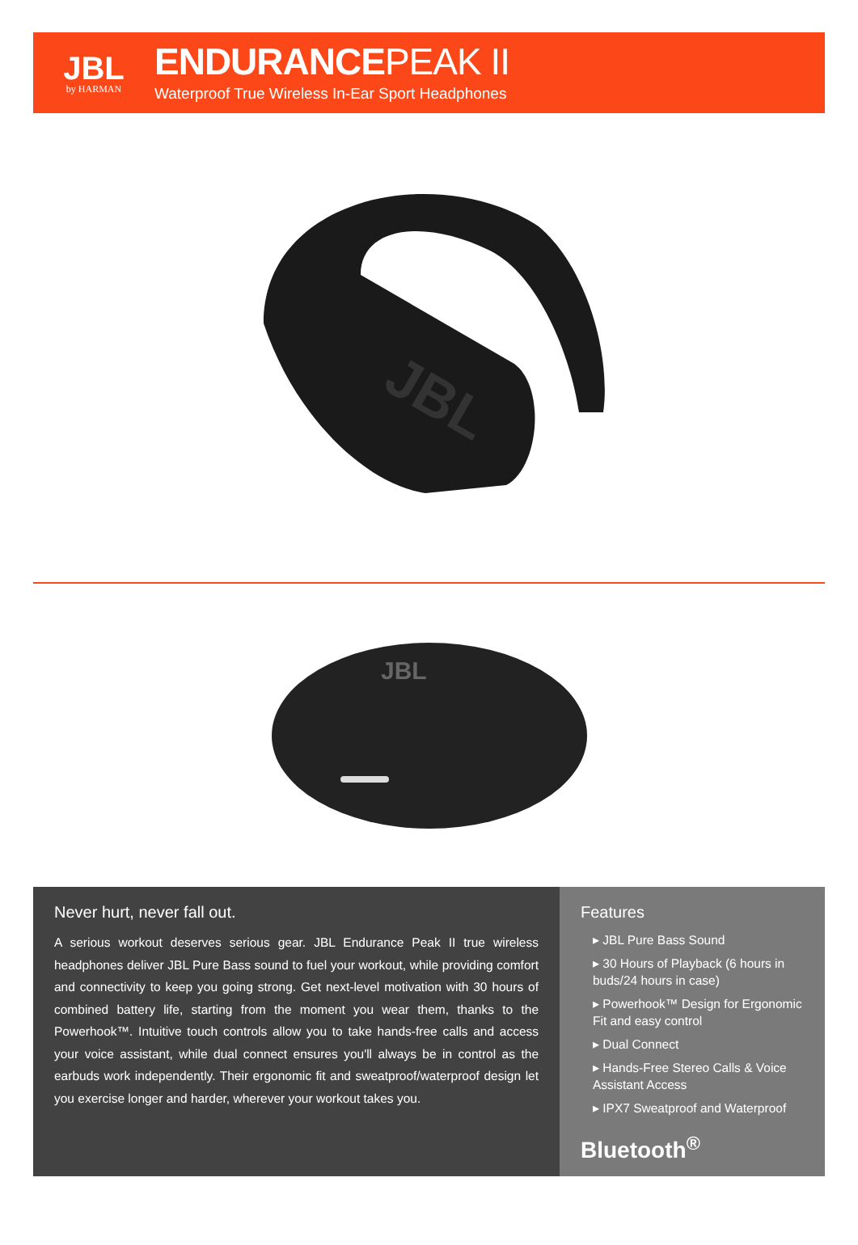JBL
by HARMAN
ENDURANCEPEAK II
Waterproof True Wireless In-Ear Sport Headphones
JBL
JBL
Never hurt, never fall out.
A serious workout deserves serious gear. JBL Endurance Peak II true wireless headphones deliver JBL Pure Bass sound to fuel your workout, while providing comfort and connectivity to keep you going strong. Get next-level motivation with 30 hours of combined battery life, starting from the moment you wear them, thanks to the Powerhook™. Intuitive touch controls allow you to take hands-free calls and access your voice assistant, while dual connect ensures you'll always be in control as the earbuds work independently. Their ergonomic fit and sweatproof/waterproof design let you exercise longer and harder, wherever your workout takes you.
Features
▸ JBL Pure Bass Sound
▸ 30 Hours of Playback (6 hours in buds/24 hours in case)
▸ Powerhook™ Design for Ergonomic Fit and easy control
▸ Dual Connect
▸ Hands-Free Stereo Calls & Voice Assistant Access
▸ IPX7 Sweatproof and Waterproof
Bluetooth<sup>®</sup>